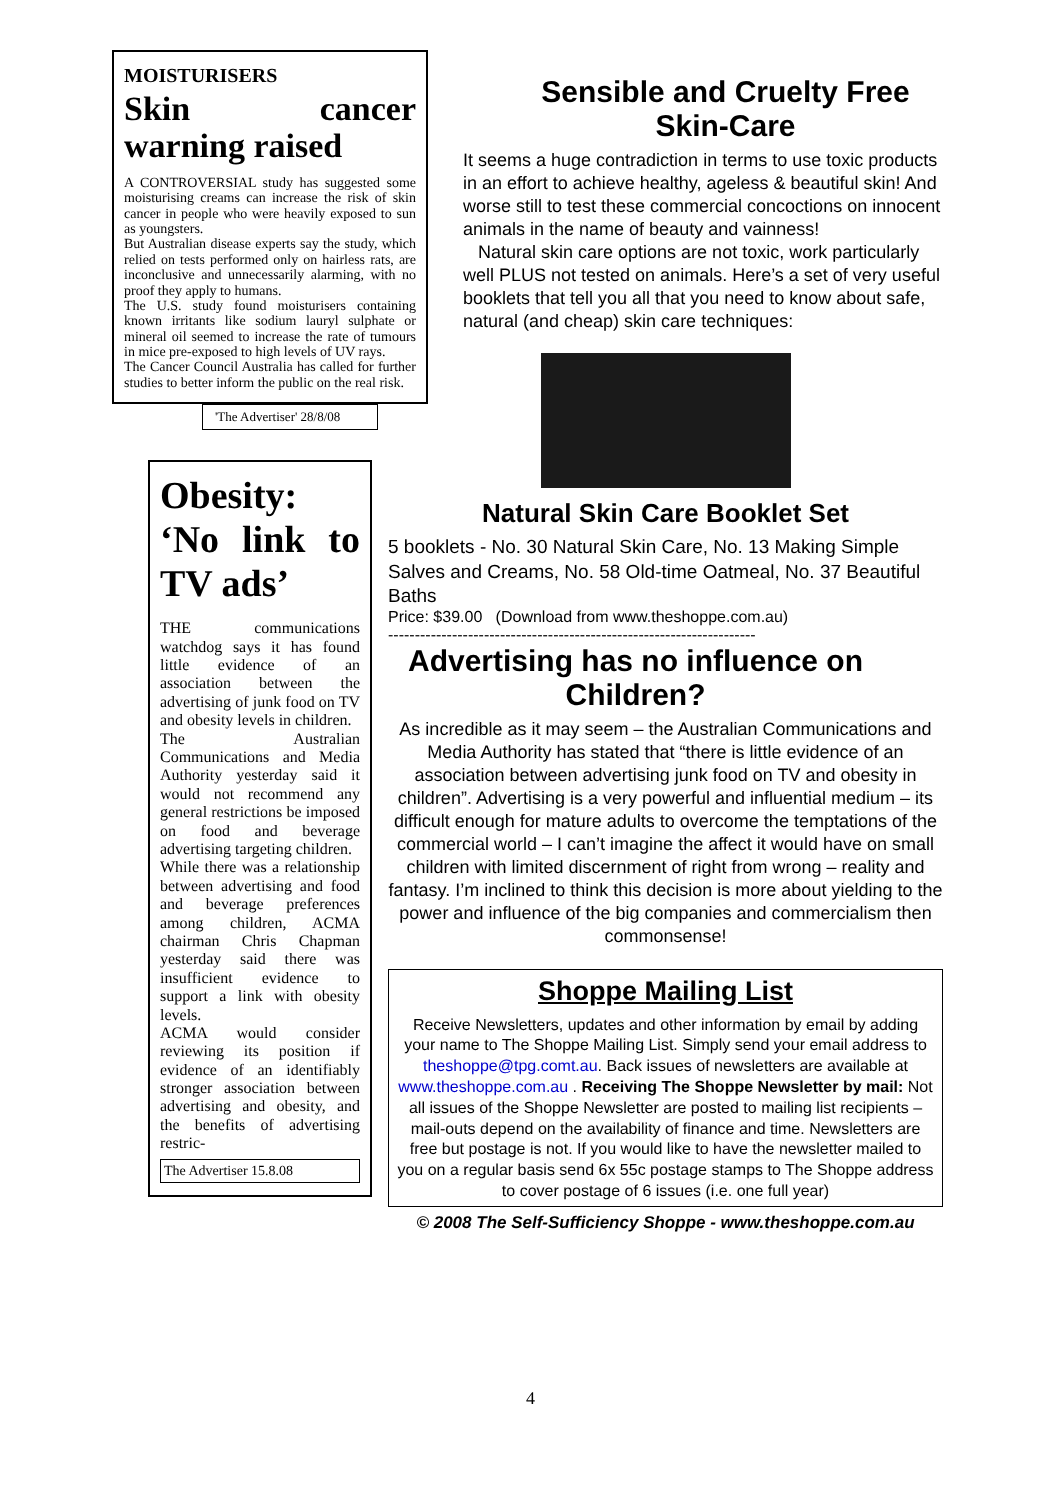MOISTURISERS
Skin cancer warning raised
A CONTROVERSIAL study has suggested some moisturising creams can increase the risk of skin cancer in people who were heavily exposed to sun as youngsters.
But Australian disease experts say the study, which relied on tests performed only on hairless rats, are inconclusive and unnecessarily alarming, with no proof they apply to humans.
The U.S. study found moisturisers containing known irritants like sodium lauryl sulphate or mineral oil seemed to increase the rate of tumours in mice pre-exposed to high levels of UV rays.
The Cancer Council Australia has called for further studies to better inform the public on the real risk.
'The Advertiser' 28/8/08
Obesity: ‘No link to TV ads’
THE communications watchdog says it has found little evidence of an association between the advertising of junk food on TV and obesity levels in children.
The Australian Communications and Media Authority yesterday said it would not recommend any general restrictions be imposed on food and beverage advertising targeting children.
While there was a relationship between advertising and food and beverage preferences among children, ACMA chairman Chris Chapman yesterday said there was insufficient evidence to support a link with obesity levels.
ACMA would consider reviewing its position if evidence of an identifiably stronger association between advertising and obesity, and the benefits of advertising restric-
The Advertiser 15.8.08
Sensible and Cruelty Free Skin-Care
It seems a huge contradiction in terms to use toxic products in an effort to achieve healthy, ageless & beautiful skin! And worse still to test these commercial concoctions on innocent animals in the name of beauty and vainness!
Natural skin care options are not toxic, work particularly well PLUS not tested on animals. Here’s a set of very useful booklets that tell you all that you need to know about safe, natural (and cheap) skin care techniques:
Natural Skin Care Booklet Set
5 booklets - No. 30 Natural Skin Care, No. 13 Making Simple Salves and Creams, No. 58 Old-time Oatmeal, No. 37 Beautiful Baths
Price: $39.00 (Download from www.theshoppe.com.au)
---------------------------------------------------------------------
Advertising has no influence on Children?
As incredible as it may seem – the Australian Communications and Media Authority has stated that “there is little evidence of an association between advertising junk food on TV and obesity in children”. Advertising is a very powerful and influential medium – its difficult enough for mature adults to overcome the temptations of the commercial world – I can’t imagine the affect it would have on small children with limited discernment of right from wrong – reality and fantasy. I’m inclined to think this decision is more about yielding to the power and influence of the big companies and commercialism then commonsense!
Shoppe Mailing List
Receive Newsletters, updates and other information by email by adding your name to The Shoppe Mailing List. Simply send your email address to theshoppe@tpg.comt.au. Back issues of newsletters are available at www.theshoppe.com.au . Receiving The Shoppe Newsletter by mail: Not all issues of the Shoppe Newsletter are posted to mailing list recipients – mail-outs depend on the availability of finance and time. Newsletters are free but postage is not. If you would like to have the newsletter mailed to you on a regular basis send 6x 55c postage stamps to The Shoppe address to cover postage of 6 issues (i.e. one full year)
© 2008 The Self-Sufficiency Shoppe - www.theshoppe.com.au
4